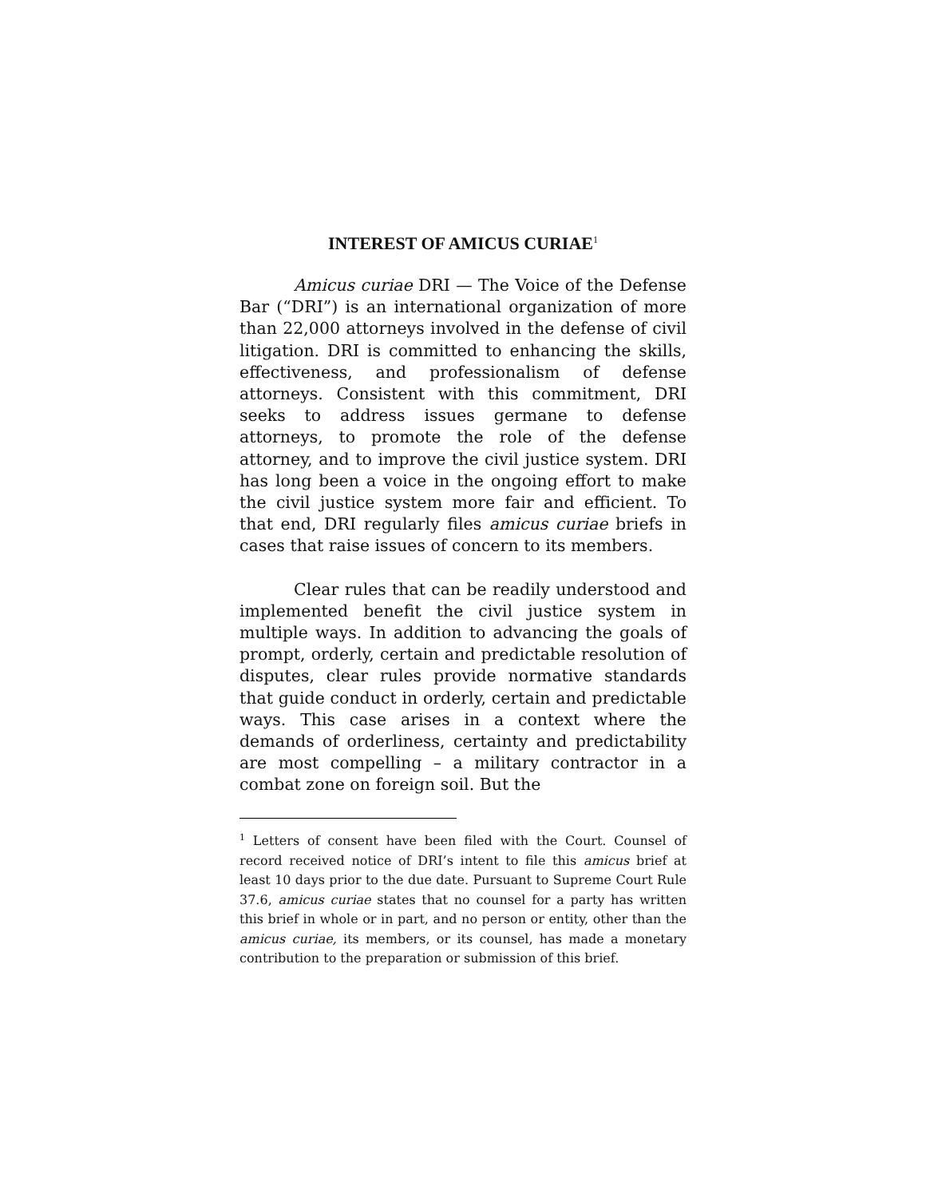INTEREST OF AMICUS CURIAE<sup>1</sup>
Amicus curiae DRI — The Voice of the Defense Bar (“DRI”) is an international organization of more than 22,000 attorneys involved in the defense of civil litigation. DRI is committed to enhancing the skills, effectiveness, and professionalism of defense attorneys. Consistent with this commitment, DRI seeks to address issues germane to defense attorneys, to promote the role of the defense attorney, and to improve the civil justice system. DRI has long been a voice in the ongoing effort to make the civil justice system more fair and efficient. To that end, DRI regularly files amicus curiae briefs in cases that raise issues of concern to its members.
Clear rules that can be readily understood and implemented benefit the civil justice system in multiple ways. In addition to advancing the goals of prompt, orderly, certain and predictable resolution of disputes, clear rules provide normative standards that guide conduct in orderly, certain and predictable ways. This case arises in a context where the demands of orderliness, certainty and predictability are most compelling – a military contractor in a combat zone on foreign soil. But the
<sup>1</sup> Letters of consent have been filed with the Court. Counsel of record received notice of DRI’s intent to file this amicus brief at least 10 days prior to the due date. Pursuant to Supreme Court Rule 37.6, amicus curiae states that no counsel for a party has written this brief in whole or in part, and no person or entity, other than the amicus curiae, its members, or its counsel, has made a monetary contribution to the preparation or submission of this brief.